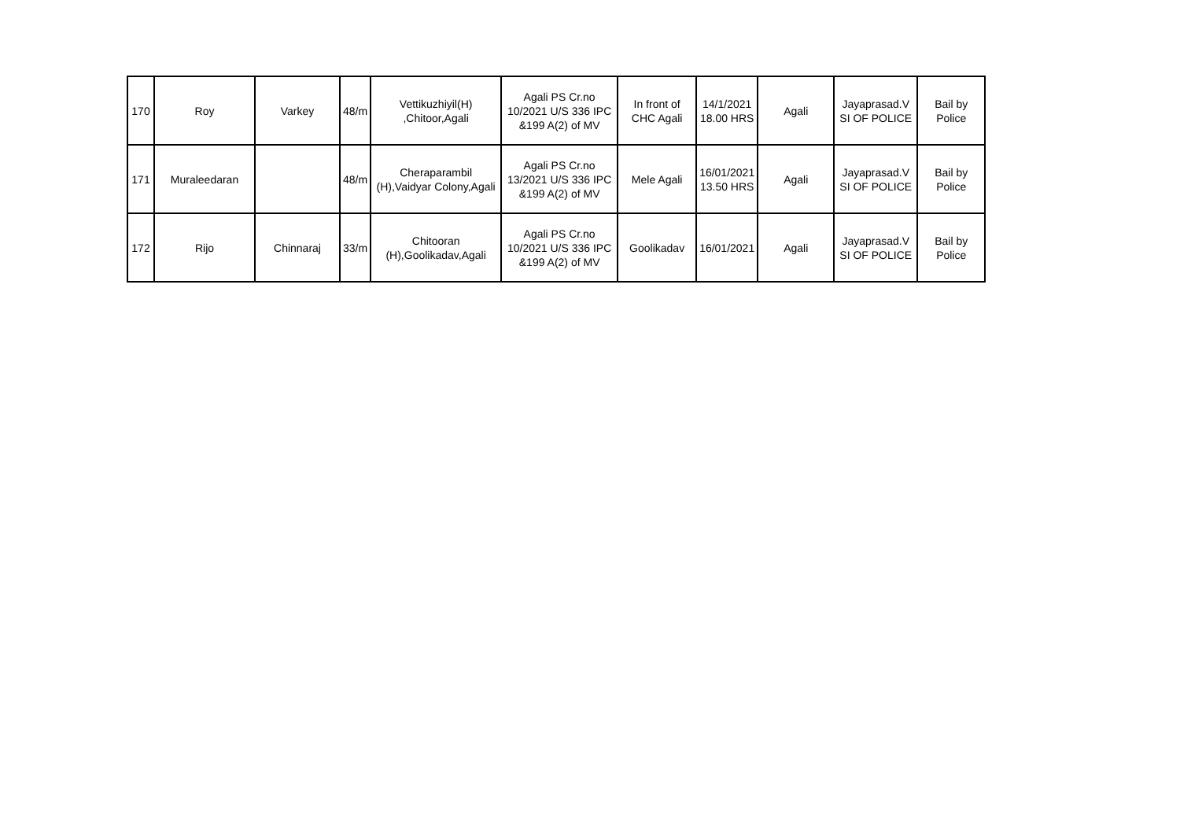| 170 | Roy | Varkey | 48/m | Vettikuzhiyil(H) ,Chitoor,Agali | Agali PS Cr.no 10/2021 U/S 336 IPC &199 A(2) of MV | In front of CHC Agali | 14/1/2021 18.00 HRS | Agali | Jayaprasad.V SI OF POLICE | Bail by Police |
| 171 | Muraleedaran | | 48/m | Cheraparambil (H),Vaidyar Colony,Agali | Agali PS Cr.no 13/2021 U/S 336 IPC &199 A(2) of MV | Mele Agali | 16/01/2021 13.50 HRS | Agali | Jayaprasad.V SI OF POLICE | Bail by Police |
| 172 | Rijo | Chinnaraj | 33/m | Chitooran (H),Goolikadav,Agali | Agali PS Cr.no 10/2021 U/S 336 IPC &199 A(2) of MV | Goolikadav | 16/01/2021 | Agali | Jayaprasad.V SI OF POLICE | Bail by Police |